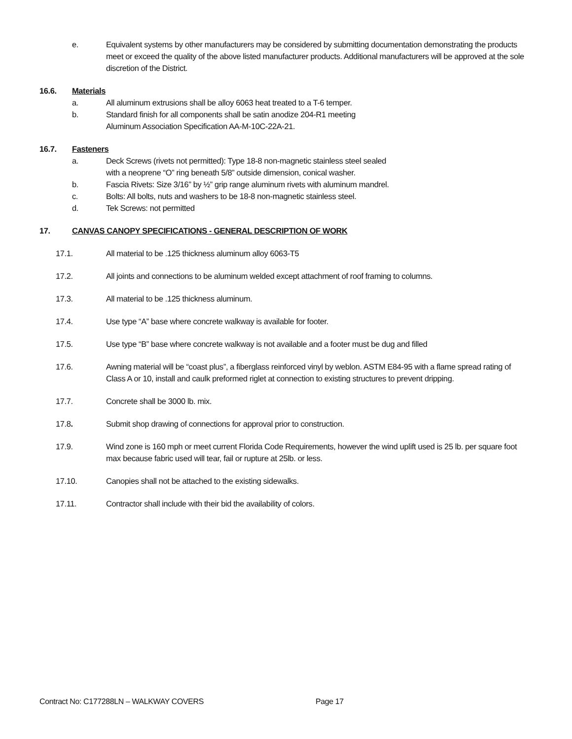e. Equivalent systems by other manufacturers may be considered by submitting documentation demonstrating the products meet or exceed the quality of the above listed manufacturer products. Additional manufacturers will be approved at the sole discretion of the District.
16.6. Materials
a. All aluminum extrusions shall be alloy 6063 heat treated to a T-6 temper.
b. Standard finish for all components shall be satin anodize 204-R1 meeting Aluminum Association Specification AA-M-10C-22A-21.
16.7. Fasteners
a. Deck Screws (rivets not permitted): Type 18-8 non-magnetic stainless steel sealed with a neoprene “O” ring beneath 5/8” outside dimension, conical washer.
b. Fascia Rivets: Size 3/16” by ½” grip range aluminum rivets with aluminum mandrel.
c. Bolts: All bolts, nuts and washers to be 18-8 non-magnetic stainless steel.
d. Tek Screws: not permitted
17. CANVAS CANOPY SPECIFICATIONS - GENERAL DESCRIPTION OF WORK
17.1. All material to be .125 thickness aluminum alloy 6063-T5
17.2. All joints and connections to be aluminum welded except attachment of roof framing to columns.
17.3. All material to be .125 thickness aluminum.
17.4. Use type “A” base where concrete walkway is available for footer.
17.5. Use type “B” base where concrete walkway is not available and a footer must be dug and filled
17.6. Awning material will be “coast plus”, a fiberglass reinforced vinyl by weblon. ASTM E84-95 with a flame spread rating of Class A or 10, install and caulk preformed riglet at connection to existing structures to prevent dripping.
17.7. Concrete shall be 3000 lb. mix.
17.8. Submit shop drawing of connections for approval prior to construction.
17.9. Wind zone is 160 mph or meet current Florida Code Requirements, however the wind uplift used is 25 lb. per square foot max because fabric used will tear, fail or rupture at 25lb. or less.
17.10. Canopies shall not be attached to the existing sidewalks.
17.11. Contractor shall include with their bid the availability of colors.
Contract No: C177288LN – WALKWAY COVERS Page 17